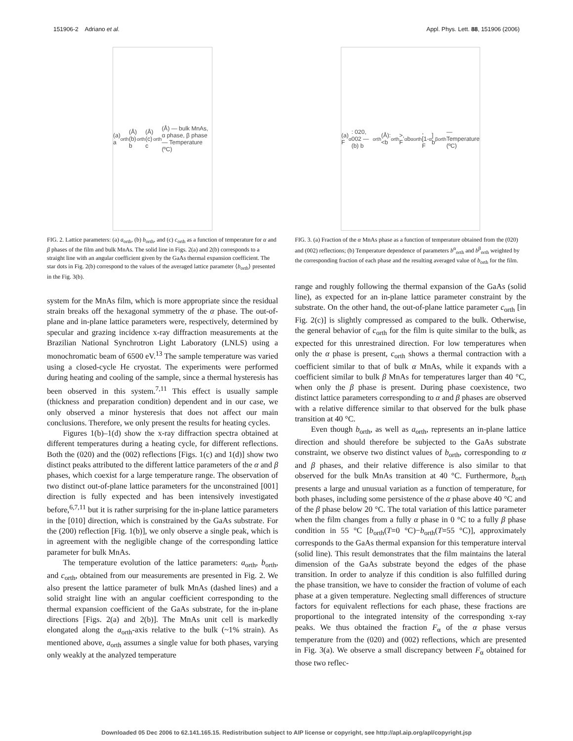151906-2 Adriano et al. Appl. Phys. Lett. 88, 151906 (2006)
(a) a<sub>orth</sub>(Å) (b) b<sub>orth</sub>(Å) (c) c<sub>orth</sub>(Å) — bulk MnAs, α phase, β phase — Temperature (ºC)
FIG. 2. Lattice parameters: (a) a<sub>orth</sub>, (b) b<sub>orth</sub>, and (c) c<sub>orth</sub> as a function of temperature for α and β phases of the film and bulk MnAs. The solid line in Figs. 2(a) and 2(b) corresponds to a straight line with an angular coefficient given by the GaAs thermal expansion coefficient. The star dots in Fig. 2(b) correspond to the values of the averaged lattice parameter ⟨b<sub>orth</sub>⟩ presented in the Fig. 3(b).
system for the MnAs film, which is more appropriate since the residual strain breaks off the hexagonal symmetry of the α phase. The out-of-plane and in-plane lattice parameters were, respectively, determined by specular and grazing incidence x-ray diffraction measurements at the Brazilian National Synchrotron Light Laboratory (LNLS) using a monochromatic beam of 6500 eV.<sup>13</sup> The sample temperature was varied using a closed-cycle He cryostat. The experiments were performed during heating and cooling of the sample, since a thermal hysteresis has been observed in this system.<sup>7,11</sup> This effect is usually sample (thickness and preparation condition) dependent and in our case, we only observed a minor hysteresis that does not affect our main conclusions. Therefore, we only present the results for heating cycles.
Figures 1(b)–1(d) show the x-ray diffraction spectra obtained at different temperatures during a heating cycle, for different reflections. Both the (020) and the (002) reflections [Figs. 1(c) and 1(d)] show two distinct peaks attributed to the different lattice parameters of the α and β phases, which coexist for a large temperature range. The observation of two distinct out-of-plane lattice parameters for the unconstrained [001] direction is fully expected and has been intensively investigated before,<sup>6,7,11</sup> but it is rather surprising for the in-plane lattice parameters in the [010] direction, which is constrained by the GaAs substrate. For the (200) reflection [Fig. 1(b)], we only observe a single peak, which is in agreement with the negligible change of the corresponding lattice parameter for bulk MnAs.
The temperature evolution of the lattice parameters: a<sub>orth</sub>, b<sub>orth</sub>, and c<sub>orth</sub>, obtained from our measurements are presented in Fig. 2. We also present the lattice parameter of bulk MnAs (dashed lines) and a solid straight line with an angular coefficient corresponding to the thermal expansion coefficient of the GaAs substrate, for the in-plane directions [Figs. 2(a) and 2(b)]. The MnAs unit cell is markedly elongated along the a<sub>orth</sub>-axis relative to the bulk (~1% strain). As mentioned above, a<sub>orth</sub> assumes a single value for both phases, varying only weakly at the analyzed temperature
(a) F<sub>α</sub>: 020, 002 — (b) b<sub>orth</sub>(Å): <b<sub>orth</sub>>, F<sub>α</sub> b<sup>α</sup><sub>orth</sub>, [1-F<sub>α</sub>] b<sup>β</sup><sub>orth</sub> — Temperature (ºC)
FIG. 3. (a) Fraction of the α MnAs phase as a function of temperature obtained from the (020) and (002) reflections; (b) Temperature dependence of parameters b<sup>α</sup><sub>orth</sub> and b<sup>β</sup><sub>orth</sub> weighted by the corresponding fraction of each phase and the resulting averaged value of b<sub>orth</sub> for the film.
range and roughly following the thermal expansion of the GaAs (solid line), as expected for an in-plane lattice parameter constraint by the substrate. On the other hand, the out-of-plane lattice parameter c<sub>orth</sub> [in Fig. 2(c)] is slightly compressed as compared to the bulk. Otherwise, the general behavior of c<sub>orth</sub> for the film is quite similar to the bulk, as expected for this unrestrained direction. For low temperatures when only the α phase is present, c<sub>orth</sub> shows a thermal contraction with a coefficient similar to that of bulk α MnAs, while it expands with a coefficient similar to bulk β MnAs for temperatures larger than 40 °C, when only the β phase is present. During phase coexistence, two distinct lattice parameters corresponding to α and β phases are observed with a relative difference similar to that observed for the bulk phase transition at 40 °C.
Even though b<sub>orth</sub>, as well as a<sub>orth</sub>, represents an in-plane lattice direction and should therefore be subjected to the GaAs substrate constraint, we observe two distinct values of b<sub>orth</sub>, corresponding to α and β phases, and their relative difference is also similar to that observed for the bulk MnAs transition at 40 °C. Furthermore, b<sub>orth</sub> presents a large and unusual variation as a function of temperature, for both phases, including some persistence of the α phase above 40 °C and of the β phase below 20 °C. The total variation of this lattice parameter when the film changes from a fully α phase in 0 °C to a fully β phase condition in 55 °C [b<sub>orth</sub>(T=0 °C)−b<sub>orth</sub>(T=55 °C)], approximately corresponds to the GaAs thermal expansion for this temperature interval (solid line). This result demonstrates that the film maintains the lateral dimension of the GaAs substrate beyond the edges of the phase transition. In order to analyze if this condition is also fulfilled during the phase transition, we have to consider the fraction of volume of each phase at a given temperature. Neglecting small differences of structure factors for equivalent reflections for each phase, these fractions are proportional to the integrated intensity of the corresponding x-ray peaks. We thus obtained the fraction F<sub>α</sub> of the α phase versus temperature from the (020) and (002) reflections, which are presented in Fig. 3(a). We observe a small discrepancy between F<sub>α</sub> obtained for those two reflec-
Downloaded 05 Dec 2006 to 62.141.165.15. Redistribution subject to AIP license or copyright, see http://apl.aip.org/apl/copyright.jsp